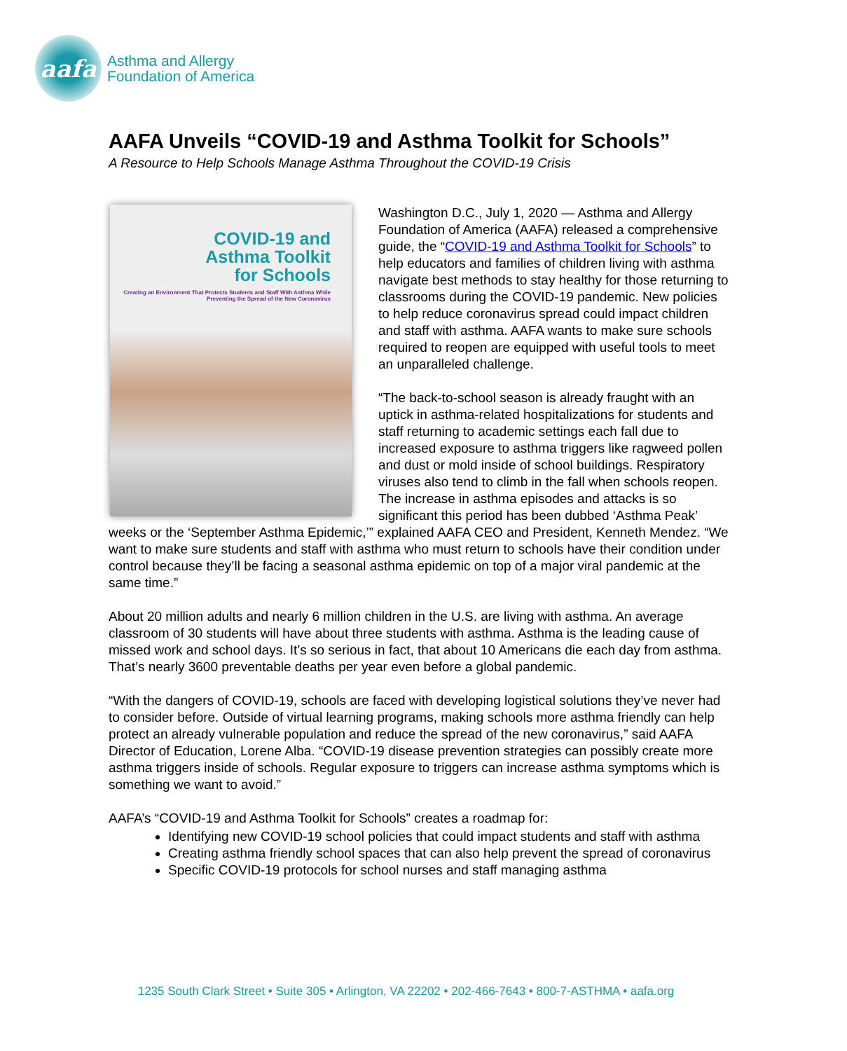aafa
Asthma and Allergy
Foundation of America
AAFA Unveils “COVID-19 and Asthma Toolkit for Schools”
A Resource to Help Schools Manage Asthma Throughout the COVID-19 Crisis
COVID-19 and
Asthma Toolkit
for Schools
Creating an Environment That Protects Students and Staff With Asthma While Preventing the Spread of the New Coronavirus
Washington D.C., July 1, 2020 — Asthma and Allergy Foundation of America (AAFA) released a comprehensive guide, the “COVID-19 and Asthma Toolkit for Schools” to help educators and families of children living with asthma navigate best methods to stay healthy for those returning to classrooms during the COVID-19 pandemic. New policies to help reduce coronavirus spread could impact children and staff with asthma. AAFA wants to make sure schools required to reopen are equipped with useful tools to meet an unparalleled challenge.
“The back-to-school season is already fraught with an uptick in asthma-related hospitalizations for students and staff returning to academic settings each fall due to increased exposure to asthma triggers like ragweed pollen and dust or mold inside of school buildings. Respiratory viruses also tend to climb in the fall when schools reopen. The increase in asthma episodes and attacks is so significant this period has been dubbed ‘Asthma Peak’ weeks or the ‘September Asthma Epidemic,’” explained AAFA CEO and President, Kenneth Mendez. “We want to make sure students and staff with asthma who must return to schools have their condition under control because they’ll be facing a seasonal asthma epidemic on top of a major viral pandemic at the same time.”
About 20 million adults and nearly 6 million children in the U.S. are living with asthma. An average classroom of 30 students will have about three students with asthma. Asthma is the leading cause of missed work and school days. It’s so serious in fact, that about 10 Americans die each day from asthma. That’s nearly 3600 preventable deaths per year even before a global pandemic.
“With the dangers of COVID-19, schools are faced with developing logistical solutions they’ve never had to consider before. Outside of virtual learning programs, making schools more asthma friendly can help protect an already vulnerable population and reduce the spread of the new coronavirus,” said AAFA Director of Education, Lorene Alba. “COVID-19 disease prevention strategies can possibly create more asthma triggers inside of schools. Regular exposure to triggers can increase asthma symptoms which is something we want to avoid.”
AAFA’s “COVID-19 and Asthma Toolkit for Schools” creates a roadmap for:
Identifying new COVID-19 school policies that could impact students and staff with asthma
Creating asthma friendly school spaces that can also help prevent the spread of coronavirus
Specific COVID-19 protocols for school nurses and staff managing asthma
1235 South Clark Street • Suite 305 • Arlington, VA 22202 • 202-466-7643 • 800-7-ASTHMA • aafa.org